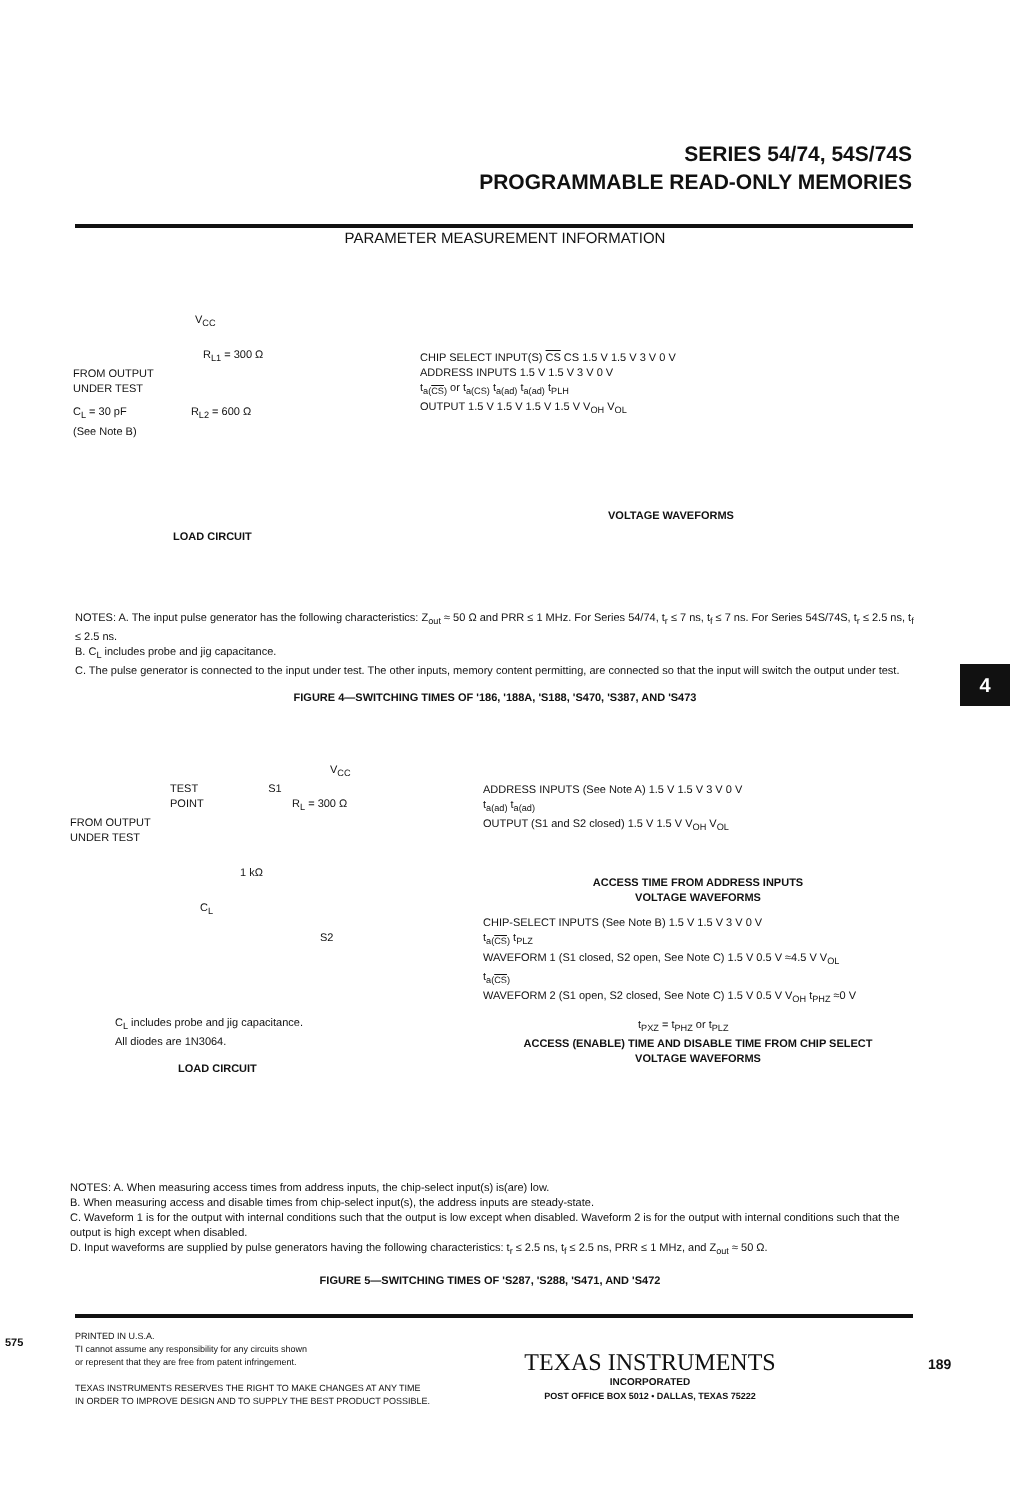SERIES 54/74, 54S/74S
PROGRAMMABLE READ-ONLY MEMORIES
PARAMETER MEASUREMENT INFORMATION
V<sub>CC</sub>
R<sub>L1</sub> = 300 Ω
FROM OUTPUT
UNDER TEST
C<sub>L</sub> = 30 pF R<sub>L2</sub> = 600 Ω
(See Note B)
LOAD CIRCUIT
CHIP SELECT INPUT(S) CS CS 1.5 V 1.5 V 3 V 0 V
ADDRESS INPUTS 1.5 V 1.5 V 3 V 0 V
t<sub>a(CS)</sub> or t<sub>a(CS)</sub> t<sub>a(ad)</sub> t<sub>a(ad)</sub> t<sub>PLH</sub>
OUTPUT 1.5 V 1.5 V 1.5 V 1.5 V V<sub>OH</sub> V<sub>OL</sub>
VOLTAGE WAVEFORMS
NOTES: A. The input pulse generator has the following characteristics: Z<sub>out</sub> ≈ 50 Ω and PRR ≤ 1 MHz. For Series 54/74, t<sub>r</sub> ≤ 7 ns, t<sub>f</sub> ≤ 7 ns. For Series 54S/74S, t<sub>r</sub> ≤ 2.5 ns, t<sub>f</sub> ≤ 2.5 ns.
B. C<sub>L</sub> includes probe and jig capacitance.
C. The pulse generator is connected to the input under test. The other inputs, memory content permitting, are connected so that the input will switch the output under test.
FIGURE 4—SWITCHING TIMES OF '186, '188A, 'S188, 'S470, 'S387, AND 'S473
4
V<sub>CC</sub>
TEST S1
POINT R<sub>L</sub> = 300 Ω
FROM OUTPUT
UNDER TEST
1 kΩ
C<sub>L</sub>
S2
C<sub>L</sub> includes probe and jig capacitance.
All diodes are 1N3064.
LOAD CIRCUIT
ADDRESS INPUTS (See Note A) 1.5 V 1.5 V 3 V 0 V
t<sub>a(ad)</sub> t<sub>a(ad)</sub>
OUTPUT (S1 and S2 closed) 1.5 V 1.5 V V<sub>OH</sub> V<sub>OL</sub>
ACCESS TIME FROM ADDRESS INPUTS
VOLTAGE WAVEFORMS
CHIP-SELECT INPUTS (See Note B) 1.5 V 1.5 V 3 V 0 V
t<sub>a(CS)</sub> t<sub>PLZ</sub>
WAVEFORM 1 (S1 closed, S2 open, See Note C) 1.5 V 0.5 V ≈4.5 V V<sub>OL</sub>
t<sub>a(CS)</sub>
WAVEFORM 2 (S1 open, S2 closed, See Note C) 1.5 V 0.5 V V<sub>OH</sub> t<sub>PHZ</sub> ≈0 V
t<sub>PXZ</sub> = t<sub>PHZ</sub> or t<sub>PLZ</sub>
ACCESS (ENABLE) TIME AND DISABLE TIME FROM CHIP SELECT
VOLTAGE WAVEFORMS
NOTES: A. When measuring access times from address inputs, the chip-select input(s) is(are) low.
B. When measuring access and disable times from chip-select input(s), the address inputs are steady-state.
C. Waveform 1 is for the output with internal conditions such that the output is low except when disabled. Waveform 2 is for the output with internal conditions such that the output is high except when disabled.
D. Input waveforms are supplied by pulse generators having the following characteristics: t<sub>r</sub> ≤ 2.5 ns, t<sub>f</sub> ≤ 2.5 ns, PRR ≤ 1 MHz, and Z<sub>out</sub> ≈ 50 Ω.
FIGURE 5—SWITCHING TIMES OF 'S287, 'S288, 'S471, AND 'S472
575
PRINTED IN U.S.A.
TI cannot assume any responsibility for any circuits shown
or represent that they are free from patent infringement.
TEXAS INSTRUMENTS RESERVES THE RIGHT TO MAKE CHANGES AT ANY TIME
IN ORDER TO IMPROVE DESIGN AND TO SUPPLY THE BEST PRODUCT POSSIBLE.
TEXAS INSTRUMENTS
INCORPORATED
POST OFFICE BOX 5012 • DALLAS, TEXAS 75222
189